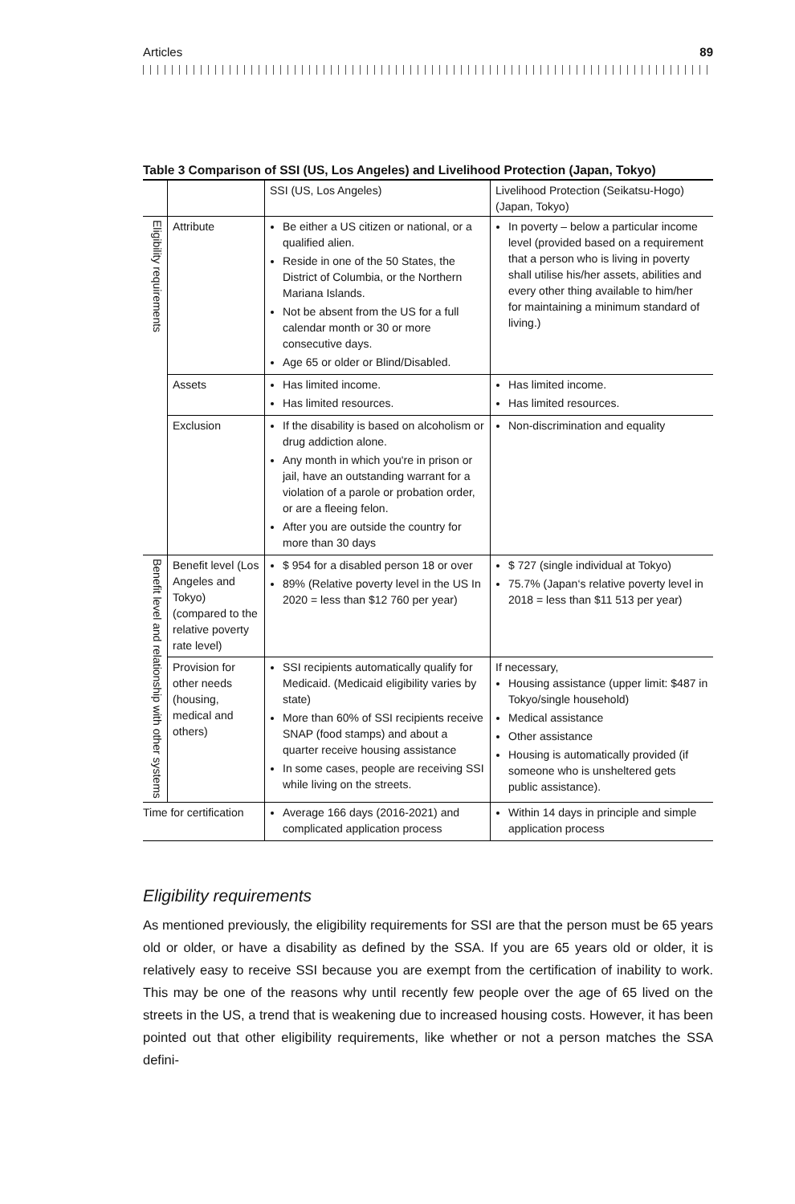Articles 89
Table 3 Comparison of SSI (US, Los Angeles) and Livelihood Protection (Japan, Tokyo)
| | | SSI (US, Los Angeles) | Livelihood Protection (Seikatsu-Hogo) (Japan, Tokyo) |
| --- | --- | --- | --- |
| Eligibility requirements | Attribute | Be either a US citizen or national, or a qualified alien. Reside in one of the 50 States, the District of Columbia, or the Northern Mariana Islands. Not be absent from the US for a full calendar month or 30 or more consecutive days. Age 65 or older or Blind/Disabled. | In poverty – below a particular income level (provided based on a requirement that a person who is living in poverty shall utilise his/her assets, abilities and every other thing available to him/her for maintaining a minimum standard of living.) |
| | Assets | Has limited income. Has limited resources. | Has limited income. Has limited resources. |
| | Exclusion | If the disability is based on alcoholism or drug addiction alone. Any month in which you're in prison or jail, have an outstanding warrant for a violation of a parole or probation order, or are a fleeing felon. After you are outside the country for more than 30 days | Non-discrimination and equality |
| Benefit level and relationship with other systems | Benefit level (Los Angeles and Tokyo) (compared to the relative poverty rate level) | $ 954 for a disabled person 18 or over 89% (Relative poverty level in the US In 2020 = less than $12 760 per year) | $ 727 (single individual at Tokyo) 75.7% (Japan‘s relative poverty level in 2018 = less than $11 513 per year) |
| | Provision for other needs (housing, medical and others) | SSI recipients automatically qualify for Medicaid. (Medicaid eligibility varies by state) More than 60% of SSI recipients receive SNAP (food stamps) and about a quarter receive housing assistance In some cases, people are receiving SSI while living on the streets. | If necessary, Housing assistance (upper limit: $487 in Tokyo/single household) Medical assistance Other assistance Housing is automatically provided (if someone who is unsheltered gets public assistance). |
| Time for certification | | Average 166 days (2016-2021) and complicated application process | Within 14 days in principle and simple application process |
Eligibility requirements
As mentioned previously, the eligibility requirements for SSI are that the person must be 65 years old or older, or have a disability as defined by the SSA. If you are 65 years old or older, it is relatively easy to receive SSI because you are exempt from the certification of inability to work. This may be one of the reasons why until recently few people over the age of 65 lived on the streets in the US, a trend that is weakening due to increased housing costs. However, it has been pointed out that other eligibility requirements, like whether or not a person matches the SSA defini-